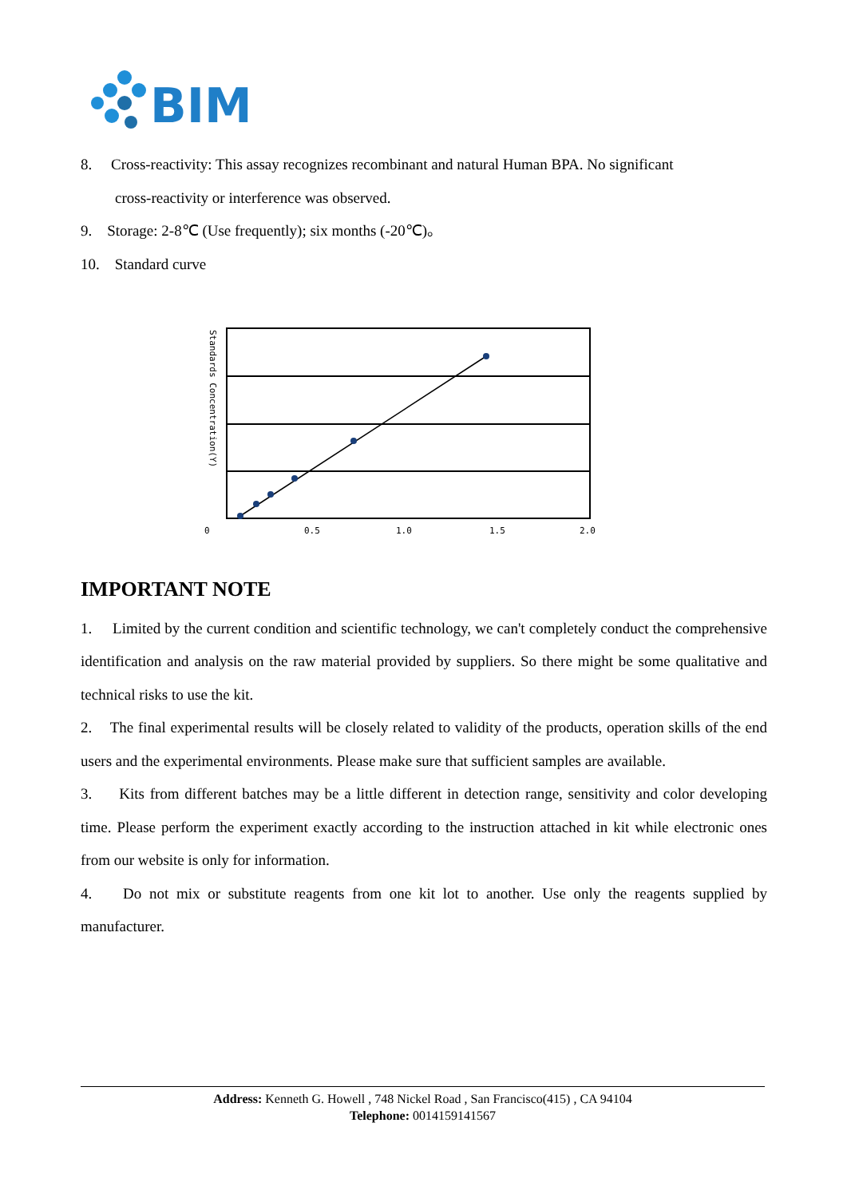BIM
8. Cross-reactivity: This assay recognizes recombinant and natural Human BPA. No significant
cross-reactivity or interference was observed.
9. Storage: 2-8℃ (Use frequently); six months (-20℃)。
10. Standard curve
Standards Concentration(Y)
0
0.5
1.0
1.5
2.0
IMPORTANT NOTE
1. Limited by the current condition and scientific technology, we can't completely conduct the comprehensive identification and analysis on the raw material provided by suppliers. So there might be some qualitative and technical risks to use the kit.
2. The final experimental results will be closely related to validity of the products, operation skills of the end users and the experimental environments. Please make sure that sufficient samples are available.
3. Kits from different batches may be a little different in detection range, sensitivity and color developing time. Please perform the experiment exactly according to the instruction attached in kit while electronic ones from our website is only for information.
4. Do not mix or substitute reagents from one kit lot to another. Use only the reagents supplied by manufacturer.
Address: Kenneth G. Howell , 748 Nickel Road , San Francisco(415) , CA 94104
Telephone: 0014159141567